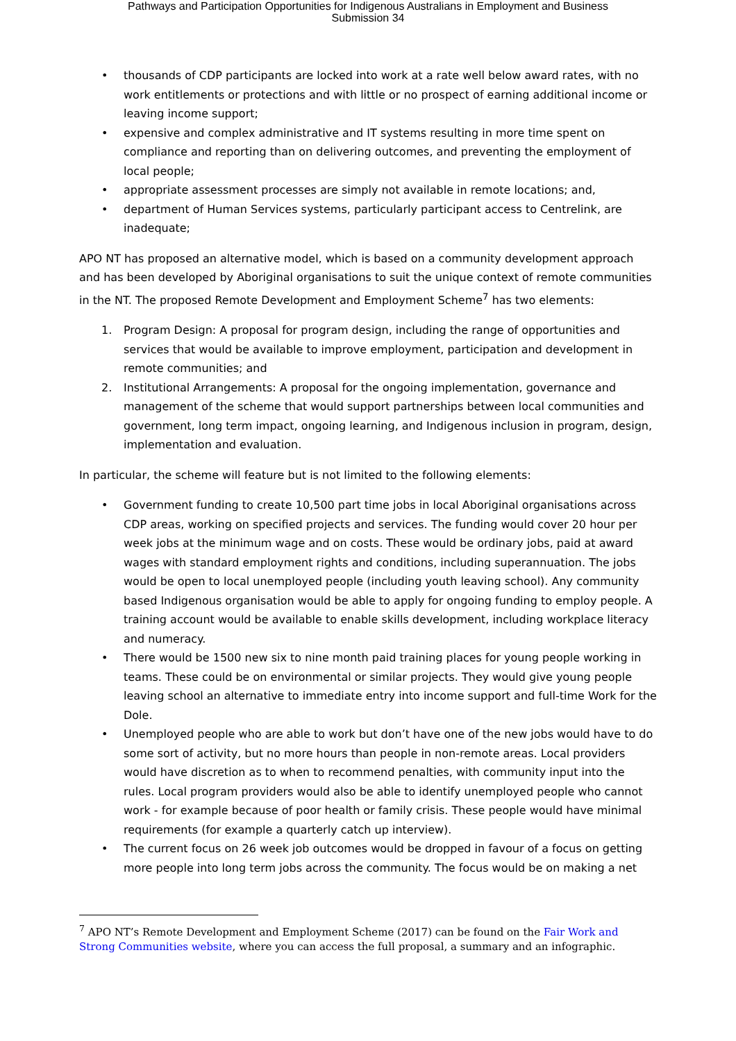Pathways and Participation Opportunities for Indigenous Australians in Employment and Business
Submission 34
• thousands of CDP participants are locked into work at a rate well below award rates, with no work entitlements or protections and with little or no prospect of earning additional income or leaving income support;
• expensive and complex administrative and IT systems resulting in more time spent on compliance and reporting than on delivering outcomes, and preventing the employment of local people;
• appropriate assessment processes are simply not available in remote locations; and,
• department of Human Services systems, particularly participant access to Centrelink, are inadequate;
APO NT has proposed an alternative model, which is based on a community development approach and has been developed by Aboriginal organisations to suit the unique context of remote communities in the NT. The proposed Remote Development and Employment Scheme<sup>7</sup> has two elements:
1. Program Design: A proposal for program design, including the range of opportunities and services that would be available to improve employment, participation and development in remote communities; and
2. Institutional Arrangements: A proposal for the ongoing implementation, governance and management of the scheme that would support partnerships between local communities and government, long term impact, ongoing learning, and Indigenous inclusion in program, design, implementation and evaluation.
In particular, the scheme will feature but is not limited to the following elements:
• Government funding to create 10,500 part time jobs in local Aboriginal organisations across CDP areas, working on specified projects and services. The funding would cover 20 hour per week jobs at the minimum wage and on costs. These would be ordinary jobs, paid at award wages with standard employment rights and conditions, including superannuation. The jobs would be open to local unemployed people (including youth leaving school). Any community based Indigenous organisation would be able to apply for ongoing funding to employ people. A training account would be available to enable skills development, including workplace literacy and numeracy.
• There would be 1500 new six to nine month paid training places for young people working in teams. These could be on environmental or similar projects. They would give young people leaving school an alternative to immediate entry into income support and full-time Work for the Dole.
• Unemployed people who are able to work but don’t have one of the new jobs would have to do some sort of activity, but no more hours than people in non-remote areas. Local providers would have discretion as to when to recommend penalties, with community input into the rules. Local program providers would also be able to identify unemployed people who cannot work - for example because of poor health or family crisis. These people would have minimal requirements (for example a quarterly catch up interview).
• The current focus on 26 week job outcomes would be dropped in favour of a focus on getting more people into long term jobs across the community. The focus would be on making a net
<sup>7</sup> APO NT’s Remote Development and Employment Scheme (2017) can be found on the Fair Work and Strong Communities website, where you can access the full proposal, a summary and an infographic.